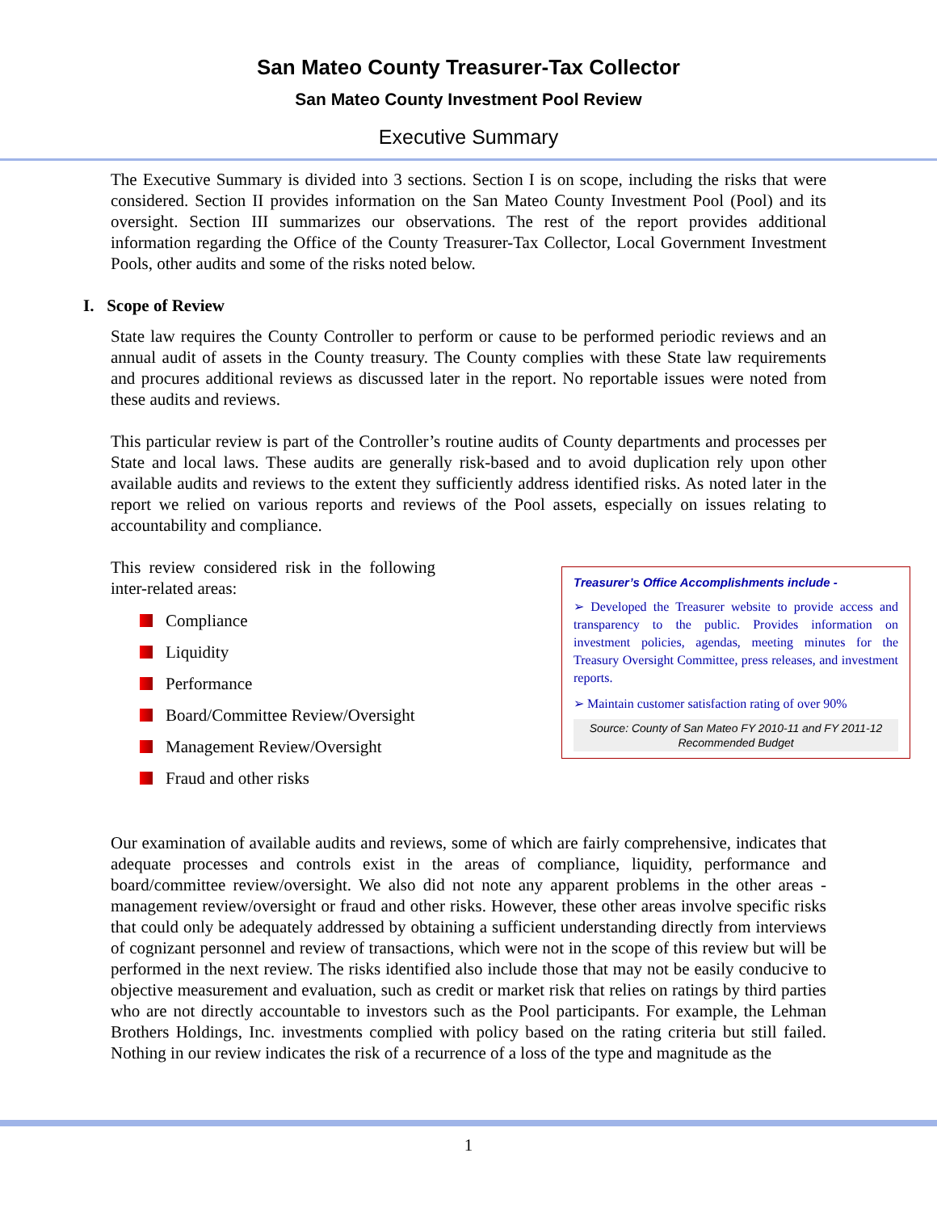San Mateo County Treasurer-Tax Collector
San Mateo County Investment Pool Review
Executive Summary
The Executive Summary is divided into 3 sections. Section I is on scope, including the risks that were considered. Section II provides information on the San Mateo County Investment Pool (Pool) and its oversight. Section III summarizes our observations. The rest of the report provides additional information regarding the Office of the County Treasurer-Tax Collector, Local Government Investment Pools, other audits and some of the risks noted below.
I. Scope of Review
State law requires the County Controller to perform or cause to be performed periodic reviews and an annual audit of assets in the County treasury. The County complies with these State law requirements and procures additional reviews as discussed later in the report. No reportable issues were noted from these audits and reviews.
This particular review is part of the Controller’s routine audits of County departments and processes per State and local laws. These audits are generally risk-based and to avoid duplication rely upon other available audits and reviews to the extent they sufficiently address identified risks. As noted later in the report we relied on various reports and reviews of the Pool assets, especially on issues relating to accountability and compliance.
This review considered risk in the following inter-related areas:
Compliance
Liquidity
Performance
Board/Committee Review/Oversight
Management Review/Oversight
Fraud and other risks
Treasurer’s Office Accomplishments include -
➢ Developed the Treasurer website to provide access and transparency to the public. Provides information on investment policies, agendas, meeting minutes for the Treasury Oversight Committee, press releases, and investment reports.
➢ Maintain customer satisfaction rating of over 90%
Source: County of San Mateo FY 2010-11 and FY 2011-12 Recommended Budget
Our examination of available audits and reviews, some of which are fairly comprehensive, indicates that adequate processes and controls exist in the areas of compliance, liquidity, performance and board/committee review/oversight. We also did not note any apparent problems in the other areas - management review/oversight or fraud and other risks. However, these other areas involve specific risks that could only be adequately addressed by obtaining a sufficient understanding directly from interviews of cognizant personnel and review of transactions, which were not in the scope of this review but will be performed in the next review. The risks identified also include those that may not be easily conducive to objective measurement and evaluation, such as credit or market risk that relies on ratings by third parties who are not directly accountable to investors such as the Pool participants. For example, the Lehman Brothers Holdings, Inc. investments complied with policy based on the rating criteria but still failed. Nothing in our review indicates the risk of a recurrence of a loss of the type and magnitude as the
1